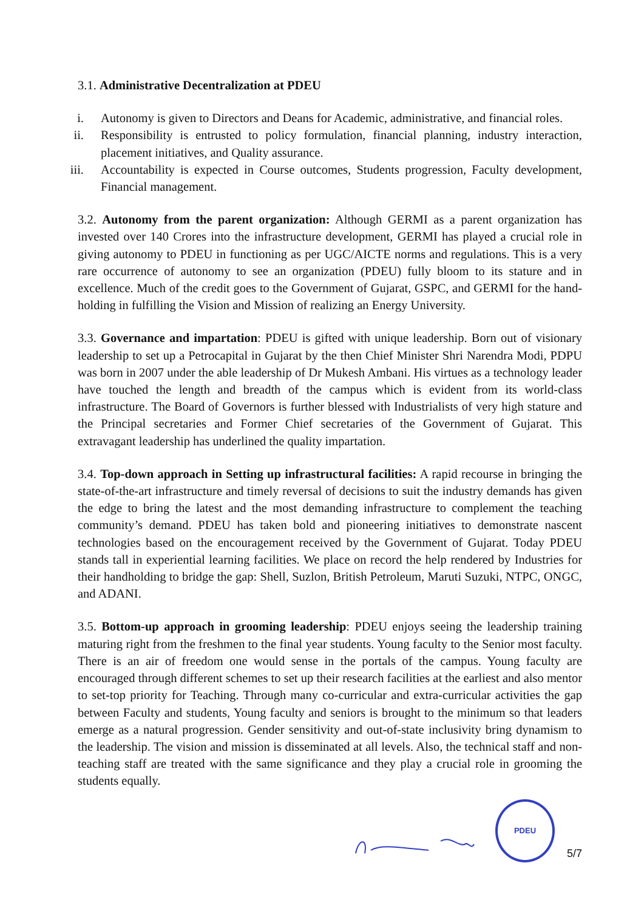3.1. Administrative Decentralization at PDEU
i. Autonomy is given to Directors and Deans for Academic, administrative, and financial roles.
ii. Responsibility is entrusted to policy formulation, financial planning, industry interaction, placement initiatives, and Quality assurance.
iii. Accountability is expected in Course outcomes, Students progression, Faculty development, Financial management.
3.2. Autonomy from the parent organization: Although GERMI as a parent organization has invested over 140 Crores into the infrastructure development, GERMI has played a crucial role in giving autonomy to PDEU in functioning as per UGC/AICTE norms and regulations. This is a very rare occurrence of autonomy to see an organization (PDEU) fully bloom to its stature and in excellence. Much of the credit goes to the Government of Gujarat, GSPC, and GERMI for the hand-holding in fulfilling the Vision and Mission of realizing an Energy University.
3.3. Governance and impartation: PDEU is gifted with unique leadership. Born out of visionary leadership to set up a Petrocapital in Gujarat by the then Chief Minister Shri Narendra Modi, PDPU was born in 2007 under the able leadership of Dr Mukesh Ambani. His virtues as a technology leader have touched the length and breadth of the campus which is evident from its world-class infrastructure. The Board of Governors is further blessed with Industrialists of very high stature and the Principal secretaries and Former Chief secretaries of the Government of Gujarat. This extravagant leadership has underlined the quality impartation.
3.4. Top-down approach in Setting up infrastructural facilities: A rapid recourse in bringing the state-of-the-art infrastructure and timely reversal of decisions to suit the industry demands has given the edge to bring the latest and the most demanding infrastructure to complement the teaching community’s demand. PDEU has taken bold and pioneering initiatives to demonstrate nascent technologies based on the encouragement received by the Government of Gujarat. Today PDEU stands tall in experiential learning facilities. We place on record the help rendered by Industries for their handholding to bridge the gap: Shell, Suzlon, British Petroleum, Maruti Suzuki, NTPC, ONGC, and ADANI.
3.5. Bottom-up approach in grooming leadership: PDEU enjoys seeing the leadership training maturing right from the freshmen to the final year students. Young faculty to the Senior most faculty. There is an air of freedom one would sense in the portals of the campus. Young faculty are encouraged through different schemes to set up their research facilities at the earliest and also mentor to set-top priority for Teaching. Through many co-curricular and extra-curricular activities the gap between Faculty and students, Young faculty and seniors is brought to the minimum so that leaders emerge as a natural progression. Gender sensitivity and out-of-state inclusivity bring dynamism to the leadership. The vision and mission is disseminated at all levels. Also, the technical staff and non-teaching staff are treated with the same significance and they play a crucial role in grooming the students equally.
PDEU
5/7